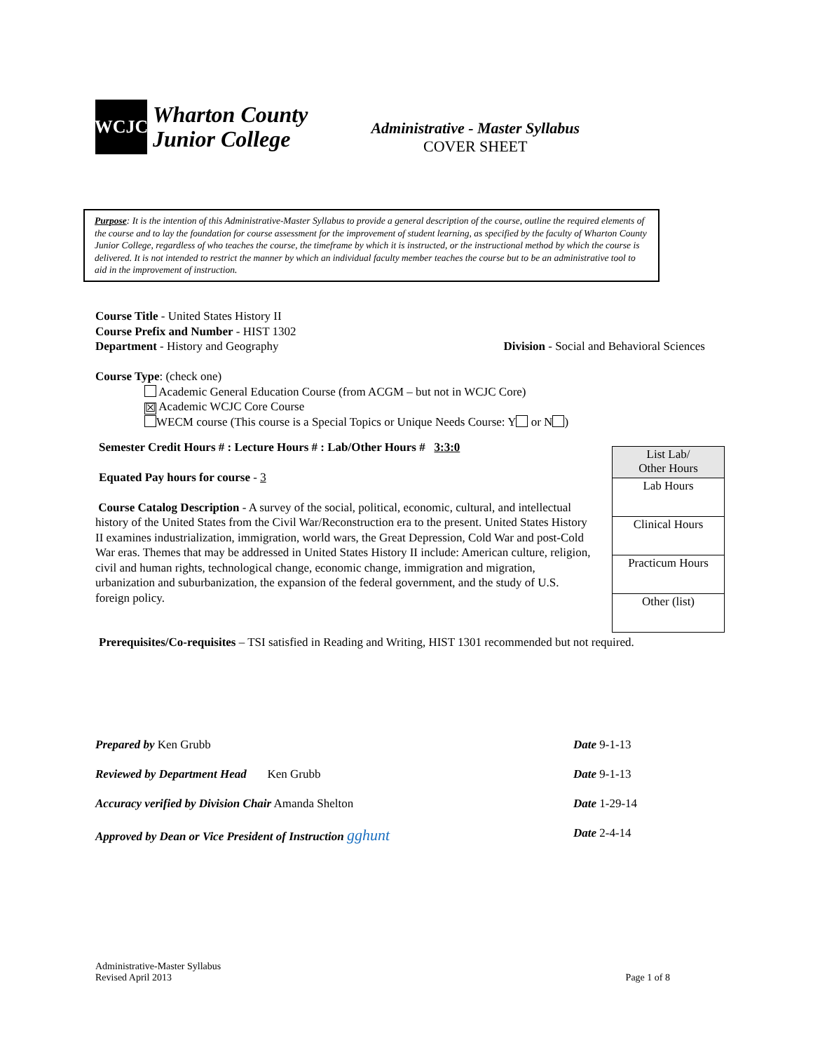WCJC
Wharton County
Junior College
Administrative - Master Syllabus
COVER SHEET
Purpose: It is the intention of this Administrative-Master Syllabus to provide a general description of the course, outline the required elements of the course and to lay the foundation for course assessment for the improvement of student learning, as specified by the faculty of Wharton County Junior College, regardless of who teaches the course, the timeframe by which it is instructed, or the instructional method by which the course is delivered. It is not intended to restrict the manner by which an individual faculty member teaches the course but to be an administrative tool to aid in the improvement of instruction.
Course Title - United States History II
Course Prefix and Number - HIST 1302
Department - History and Geography Division - Social and Behavioral Sciences
Course Type: (check one)
Academic General Education Course (from ACGM – but not in WCJC Core)
☒ Academic WCJC Core Course
WECM course (This course is a Special Topics or Unique Needs Course: Y or N )
Semester Credit Hours # : Lecture Hours # : Lab/Other Hours # 3:3:0
Equated Pay hours for course - 3
Course Catalog Description - A survey of the social, political, economic, cultural, and intellectual history of the United States from the Civil War/Reconstruction era to the present. United States History II examines industrialization, immigration, world wars, the Great Depression, Cold War and post-Cold War eras. Themes that may be addressed in United States History II include: American culture, religion, civil and human rights, technological change, economic change, immigration and migration, urbanization and suburbanization, the expansion of the federal government, and the study of U.S. foreign policy.
Prerequisites/Co-requisites – TSI satisfied in Reading and Writing, HIST 1301 recommended but not required.
| List Lab/ Other Hours |
| Lab Hours |
| Clinical Hours |
| Practicum Hours |
| Other (list) |
Prepared by Ken Grubb Date 9-1-13
Reviewed by Department Head Ken Grubb Date 9-1-13
Accuracy verified by Division Chair Amanda Shelton Date 1-29-14
Approved by Dean or Vice President of Instruction gghunt Date 2-4-14
Administrative-Master Syllabus
Revised April 2013 Page 1 of 8